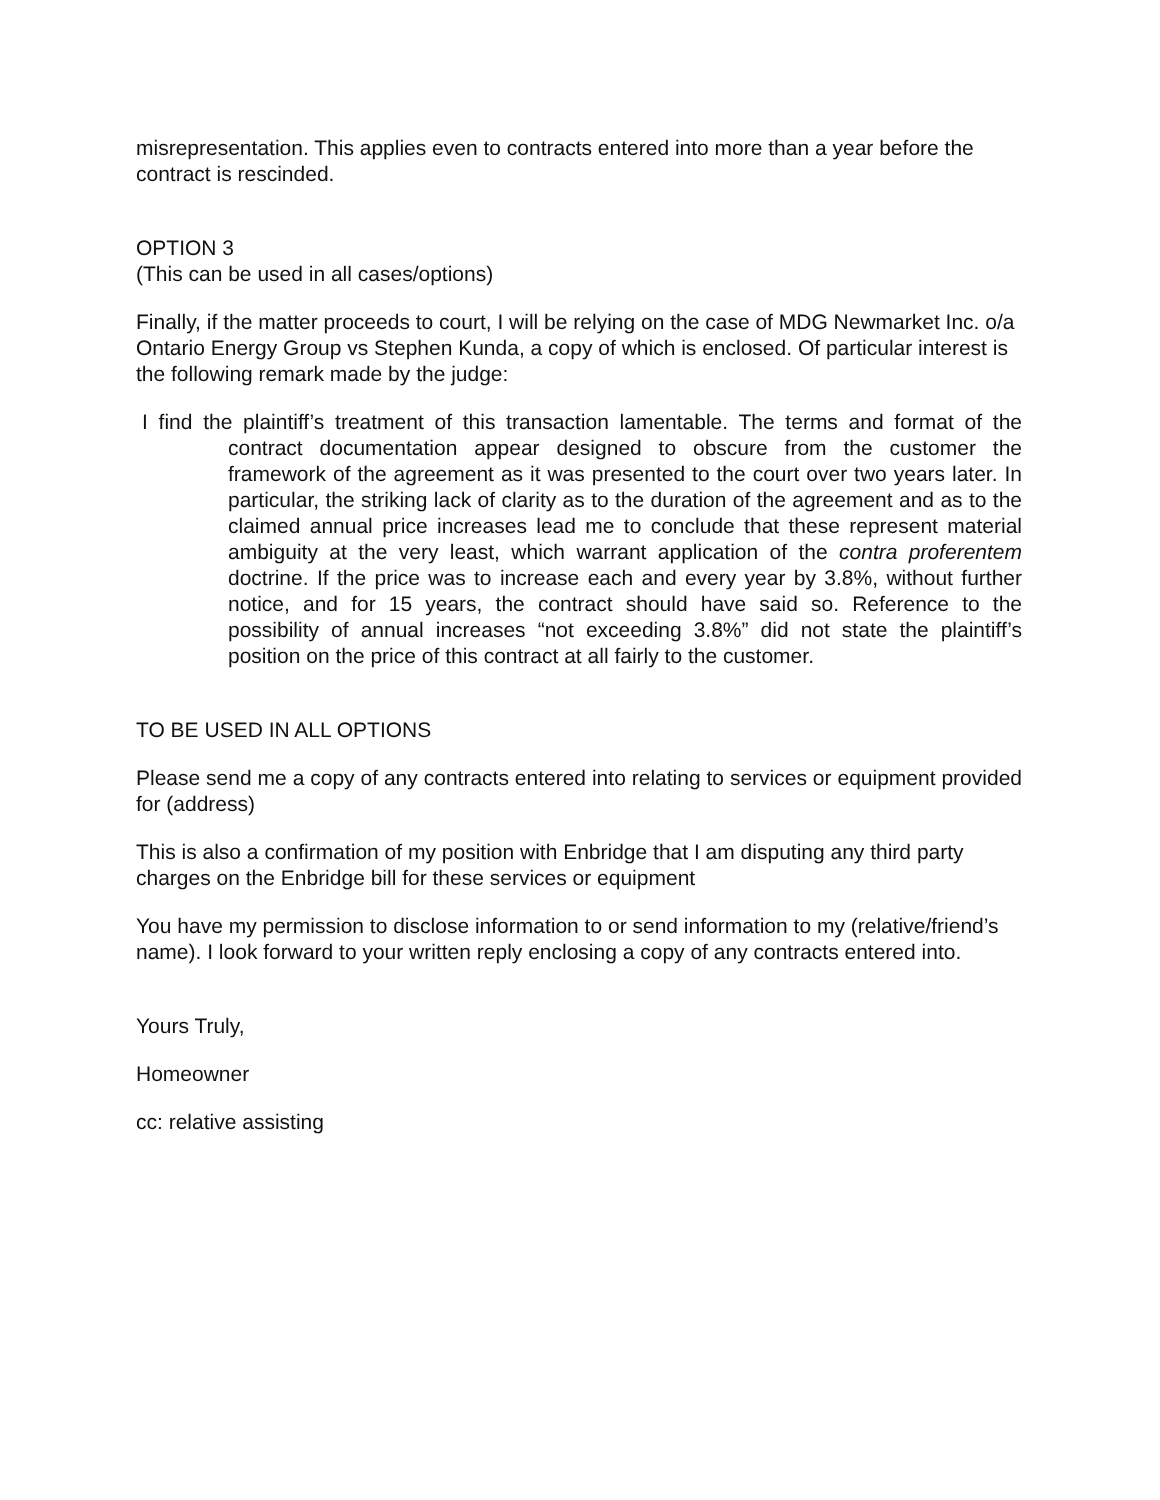misrepresentation. This applies even to contracts entered into more than a year before the contract is rescinded.
OPTION 3
(This can be used in all cases/options)
Finally, if the matter proceeds to court, I will be relying on the case of MDG Newmarket Inc. o/a Ontario Energy Group vs Stephen Kunda, a copy of which is enclosed. Of particular interest is the following remark made by the judge:
I find the plaintiff’s treatment of this transaction lamentable. The terms and format of the contract documentation appear designed to obscure from the customer the framework of the agreement as it was presented to the court over two years later. In particular, the striking lack of clarity as to the duration of the agreement and as to the claimed annual price increases lead me to conclude that these represent material ambiguity at the very least, which warrant application of the contra proferentem doctrine. If the price was to increase each and every year by 3.8%, without further notice, and for 15 years, the contract should have said so. Reference to the possibility of annual increases “not exceeding 3.8%” did not state the plaintiff’s position on the price of this contract at all fairly to the customer.
TO BE USED IN ALL OPTIONS
Please send me a copy of any contracts entered into relating to services or equipment provided for (address)
This is also a confirmation of my position with Enbridge that I am disputing any third party charges on the Enbridge bill for these services or equipment
You have my permission to disclose information to or send information to my (relative/friend’s name). I look forward to your written reply enclosing a copy of any contracts entered into.
Yours Truly,
Homeowner
cc: relative assisting